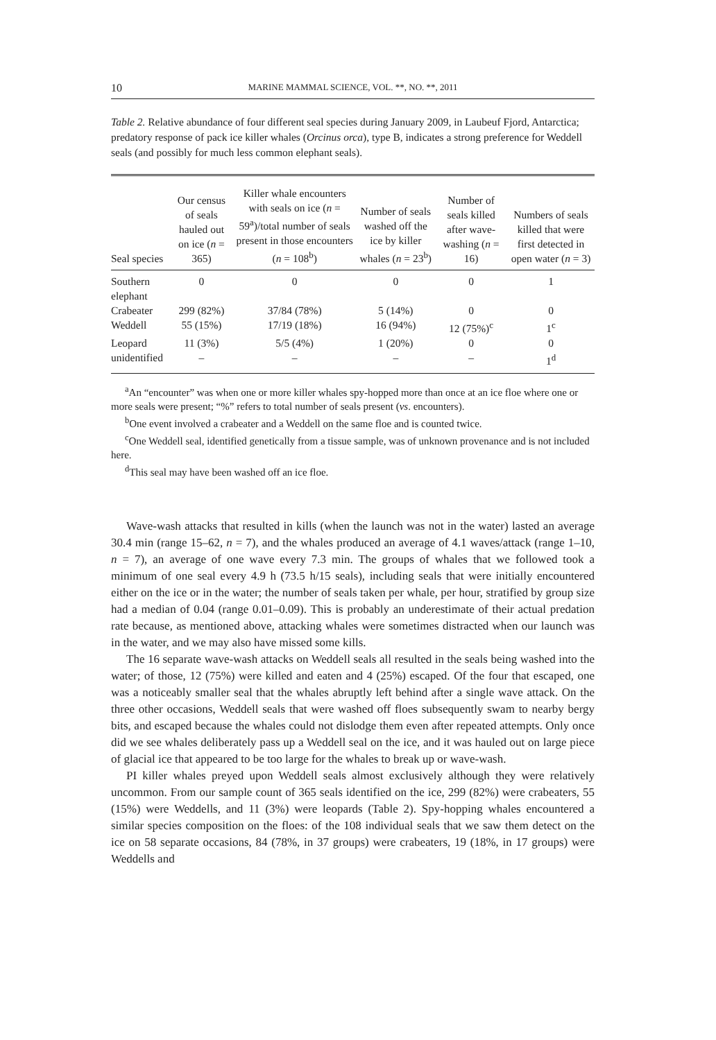10 MARINE MAMMAL SCIENCE, VOL. **, NO. **, 2011
Table 2. Relative abundance of four different seal species during January 2009, in Laubeuf Fjord, Antarctica; predatory response of pack ice killer whales (Orcinus orca), type B, indicates a strong preference for Weddell seals (and possibly for much less common elephant seals).
| Seal species | Our census of seals hauled out on ice ( n = 365) | Killer whale encounters with seals on ice ( n = 59<sup>a</sup>)/total number of seals present in those encounters ( n = 108<sup>b</sup>) | Number of seals washed off the ice by killer whales ( n = 23<sup>b</sup>) | Number of seals killed after wave-washing ( n = 16) | Numbers of seals killed that were first detected in open water ( n = 3) |
| --- | --- | --- | --- | --- | --- |
| Southern elephant | 0 | 0 | 0 | 0 | 1 |
| Crabeater | 299 (82%) | 37/84 (78%) | 5 (14%) | 0 | 0 |
| Weddell | 55 (15%) | 17/19 (18%) | 16 (94%) | 12 (75%)<sup>c</sup> | 1<sup>c</sup> |
| Leopard | 11 (3%) | 5/5 (4%) | 1 (20%) | 0 | 0 |
| unidentified | – | – | – | – | 1<sup>d</sup> |
<sup>a</sup> An “encounter” was when one or more killer whales spy-hopped more than once at an ice floe where one or more seals were present; “%” refers to total number of seals present (vs. encounters).
<sup>b</sup> One event involved a crabeater and a Weddell on the same floe and is counted twice.
<sup>c</sup> One Weddell seal, identified genetically from a tissue sample, was of unknown provenance and is not included here.
<sup>d</sup> This seal may have been washed off an ice floe.
Wave-wash attacks that resulted in kills (when the launch was not in the water) lasted an average 30.4 min (range 15–62, n = 7), and the whales produced an average of 4.1 waves/attack (range 1–10, n = 7), an average of one wave every 7.3 min. The groups of whales that we followed took a minimum of one seal every 4.9 h (73.5 h/15 seals), including seals that were initially encountered either on the ice or in the water; the number of seals taken per whale, per hour, stratified by group size had a median of 0.04 (range 0.01–0.09). This is probably an underestimate of their actual predation rate because, as mentioned above, attacking whales were sometimes distracted when our launch was in the water, and we may also have missed some kills.
The 16 separate wave-wash attacks on Weddell seals all resulted in the seals being washed into the water; of those, 12 (75%) were killed and eaten and 4 (25%) escaped. Of the four that escaped, one was a noticeably smaller seal that the whales abruptly left behind after a single wave attack. On the three other occasions, Weddell seals that were washed off floes subsequently swam to nearby bergy bits, and escaped because the whales could not dislodge them even after repeated attempts. Only once did we see whales deliberately pass up a Weddell seal on the ice, and it was hauled out on large piece of glacial ice that appeared to be too large for the whales to break up or wave-wash.
PI killer whales preyed upon Weddell seals almost exclusively although they were relatively uncommon. From our sample count of 365 seals identified on the ice, 299 (82%) were crabeaters, 55 (15%) were Weddells, and 11 (3%) were leopards (Table 2). Spy-hopping whales encountered a similar species composition on the floes: of the 108 individual seals that we saw them detect on the ice on 58 separate occasions, 84 (78%, in 37 groups) were crabeaters, 19 (18%, in 17 groups) were Weddells and